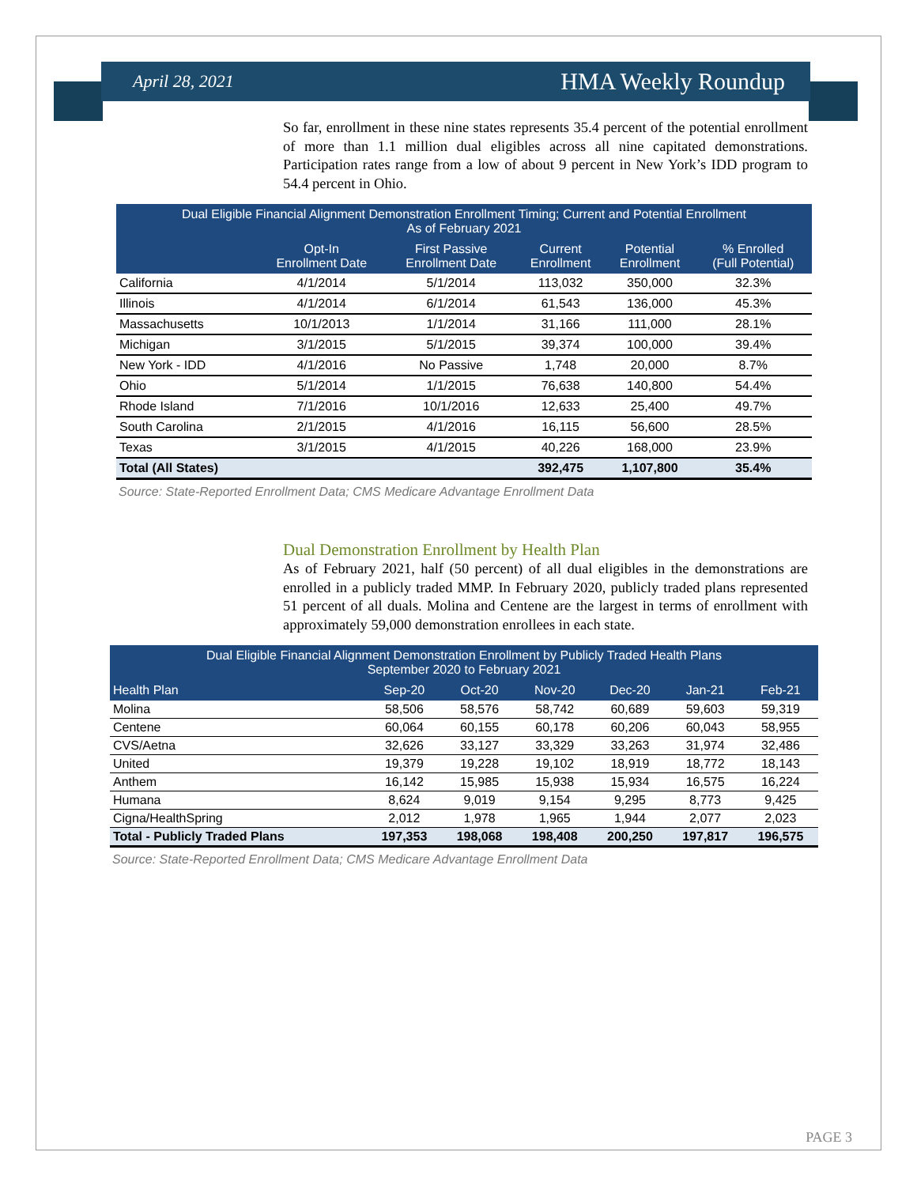April 28, 2021 HMA Weekly Roundup
So far, enrollment in these nine states represents 35.4 percent of the potential enrollment of more than 1.1 million dual eligibles across all nine capitated demonstrations. Participation rates range from a low of about 9 percent in New York’s IDD program to 54.4 percent in Ohio.
| Dual Eligible Financial Alignment Demonstration Enrollment Timing; Current and Potential Enrollment As of February 2021 | | | | | |
| --- | --- | --- | --- | --- | --- |
| | Opt-In Enrollment Date | First Passive Enrollment Date | Current Enrollment | Potential Enrollment | % Enrolled (Full Potential) |
| California | 4/1/2014 | 5/1/2014 | 113,032 | 350,000 | 32.3% |
| Illinois | 4/1/2014 | 6/1/2014 | 61,543 | 136,000 | 45.3% |
| Massachusetts | 10/1/2013 | 1/1/2014 | 31,166 | 111,000 | 28.1% |
| Michigan | 3/1/2015 | 5/1/2015 | 39,374 | 100,000 | 39.4% |
| New York - IDD | 4/1/2016 | No Passive | 1,748 | 20,000 | 8.7% |
| Ohio | 5/1/2014 | 1/1/2015 | 76,638 | 140,800 | 54.4% |
| Rhode Island | 7/1/2016 | 10/1/2016 | 12,633 | 25,400 | 49.7% |
| South Carolina | 2/1/2015 | 4/1/2016 | 16,115 | 56,600 | 28.5% |
| Texas | 3/1/2015 | 4/1/2015 | 40,226 | 168,000 | 23.9% |
| Total (All States) | | | 392,475 | 1,107,800 | 35.4% |
Source: State-Reported Enrollment Data; CMS Medicare Advantage Enrollment Data
Dual Demonstration Enrollment by Health Plan
As of February 2021, half (50 percent) of all dual eligibles in the demonstrations are enrolled in a publicly traded MMP. In February 2020, publicly traded plans represented 51 percent of all duals. Molina and Centene are the largest in terms of enrollment with approximately 59,000 demonstration enrollees in each state.
| Dual Eligible Financial Alignment Demonstration Enrollment by Publicly Traded Health Plans September 2020 to February 2021 | | | | | | |
| --- | --- | --- | --- | --- | --- | --- |
| Health Plan | Sep-20 | Oct-20 | Nov-20 | Dec-20 | Jan-21 | Feb-21 |
| Molina | 58,506 | 58,576 | 58,742 | 60,689 | 59,603 | 59,319 |
| Centene | 60,064 | 60,155 | 60,178 | 60,206 | 60,043 | 58,955 |
| CVS/Aetna | 32,626 | 33,127 | 33,329 | 33,263 | 31,974 | 32,486 |
| United | 19,379 | 19,228 | 19,102 | 18,919 | 18,772 | 18,143 |
| Anthem | 16,142 | 15,985 | 15,938 | 15,934 | 16,575 | 16,224 |
| Humana | 8,624 | 9,019 | 9,154 | 9,295 | 8,773 | 9,425 |
| Cigna/HealthSpring | 2,012 | 1,978 | 1,965 | 1,944 | 2,077 | 2,023 |
| Total - Publicly Traded Plans | 197,353 | 198,068 | 198,408 | 200,250 | 197,817 | 196,575 |
Source: State-Reported Enrollment Data; CMS Medicare Advantage Enrollment Data
PAGE 3